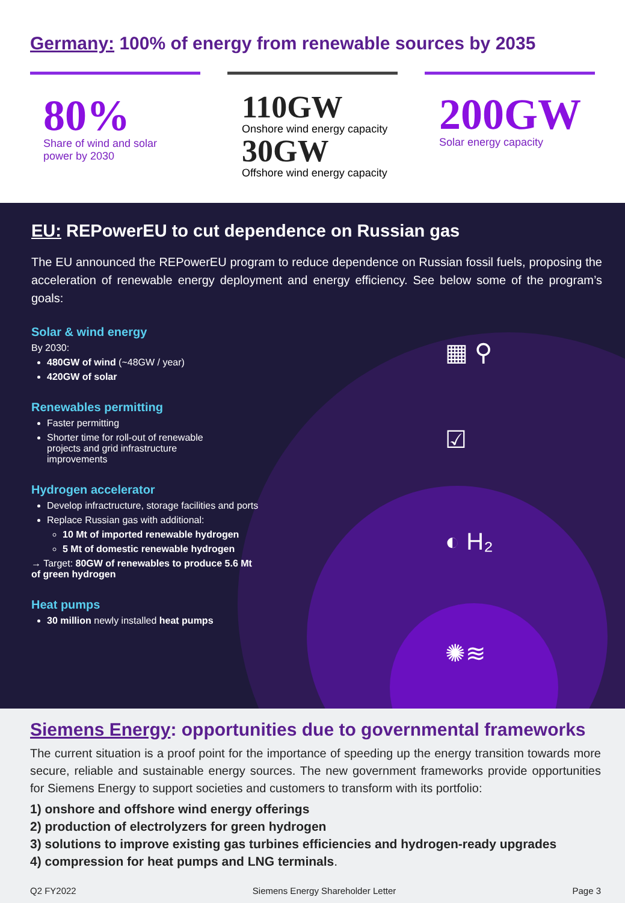Germany: 100% of energy from renewable sources by 2035
80%
Share of wind and solar
power by 2030
110GW
Onshore wind energy capacity
30GW
Offshore wind energy capacity
200GW
Solar energy capacity
EU: REPowerEU to cut dependence on Russian gas
The EU announced the REPowerEU program to reduce dependence on Russian fossil fuels, proposing the acceleration of renewable energy deployment and energy efficiency. See below some of the program’s goals:
▦ ⚲
☑
◐ H₂
✺≋
Solar & wind energy
By 2030:
480GW of wind (~48GW / year)
420GW of solar
Renewables permitting
Faster permitting
Shorter time for roll-out of renewable
projects and grid infrastructure
improvements
Hydrogen accelerator
Develop infractructure, storage facilities and ports
Replace Russian gas with additional:
10 Mt of imported renewable hydrogen
5 Mt of domestic renewable hydrogen
→ Target: 80GW of renewables to produce 5.6 Mt
of green hydrogen
Heat pumps
30 million newly installed heat pumps
Siemens Energy: opportunities due to governmental frameworks
The current situation is a proof point for the importance of speeding up the energy transition towards more secure, reliable and sustainable energy sources. The new government frameworks provide opportunities for Siemens Energy to support societies and customers to transform with its portfolio:
1) onshore and offshore wind energy offerings
2) production of electrolyzers for green hydrogen
3) solutions to improve existing gas turbines efficiencies and hydrogen-ready upgrades
4) compression for heat pumps and LNG terminals.
Q2 FY2022 Siemens Energy Shareholder Letter Page 3